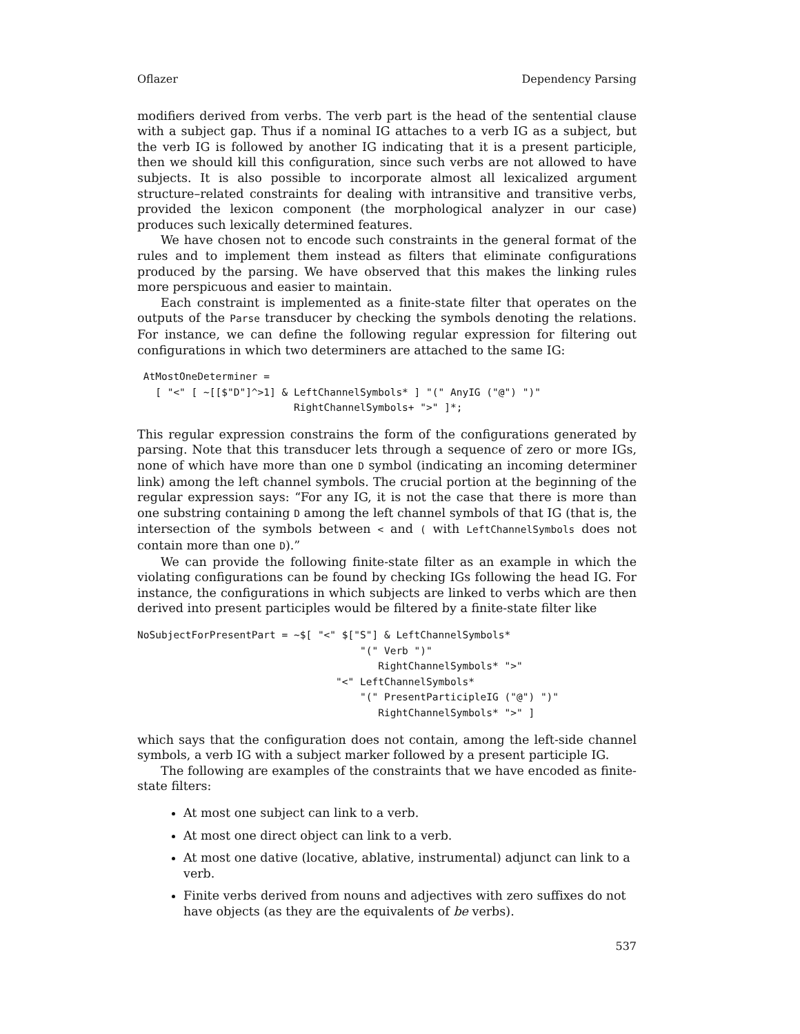Oflazer Dependency Parsing
modifiers derived from verbs. The verb part is the head of the sentential clause with a subject gap. Thus if a nominal IG attaches to a verb IG as a subject, but the verb IG is followed by another IG indicating that it is a present participle, then we should kill this configuration, since such verbs are not allowed to have subjects. It is also possible to incorporate almost all lexicalized argument structure–related constraints for dealing with intransitive and transitive verbs, provided the lexicon component (the morphological analyzer in our case) produces such lexically determined features.
We have chosen not to encode such constraints in the general format of the rules and to implement them instead as filters that eliminate configurations produced by the parsing. We have observed that this makes the linking rules more perspicuous and easier to maintain.
Each constraint is implemented as a finite-state filter that operates on the outputs of the Parse transducer by checking the symbols denoting the relations. For instance, we can define the following regular expression for filtering out configurations in which two determiners are attached to the same IG:
 AtMostOneDeterminer =
   [ "<" [ ~[[$"D"]^>1] & LeftChannelSymbols* ] "(" AnyIG ("@") ")"
                          RightChannelSymbols+ ">" ]*;
This regular expression constrains the form of the configurations generated by parsing. Note that this transducer lets through a sequence of zero or more IGs, none of which have more than one D symbol (indicating an incoming determiner link) among the left channel symbols. The crucial portion at the beginning of the regular expression says: “For any IG, it is not the case that there is more than one substring containing D among the left channel symbols of that IG (that is, the intersection of the symbols between < and ( with LeftChannelSymbols does not contain more than one D).”
We can provide the following finite-state filter as an example in which the violating configurations can be found by checking IGs following the head IG. For instance, the configurations in which subjects are linked to verbs which are then derived into present participles would be filtered by a finite-state filter like
NoSubjectForPresentPart = ~$[ "<" $["S"] & LeftChannelSymbols*
                                     "(" Verb ")"
                                        RightChannelSymbols* ">"
                                 "<" LeftChannelSymbols*
                                     "(" PresentParticipleIG ("@") ")"
                                        RightChannelSymbols* ">" ]
which says that the configuration does not contain, among the left-side channel symbols, a verb IG with a subject marker followed by a present participle IG.
The following are examples of the constraints that we have encoded as finite-state filters:
At most one subject can link to a verb.
At most one direct object can link to a verb.
At most one dative (locative, ablative, instrumental) adjunct can link to a verb.
Finite verbs derived from nouns and adjectives with zero suffixes do not have objects (as they are the equivalents of be verbs).
537